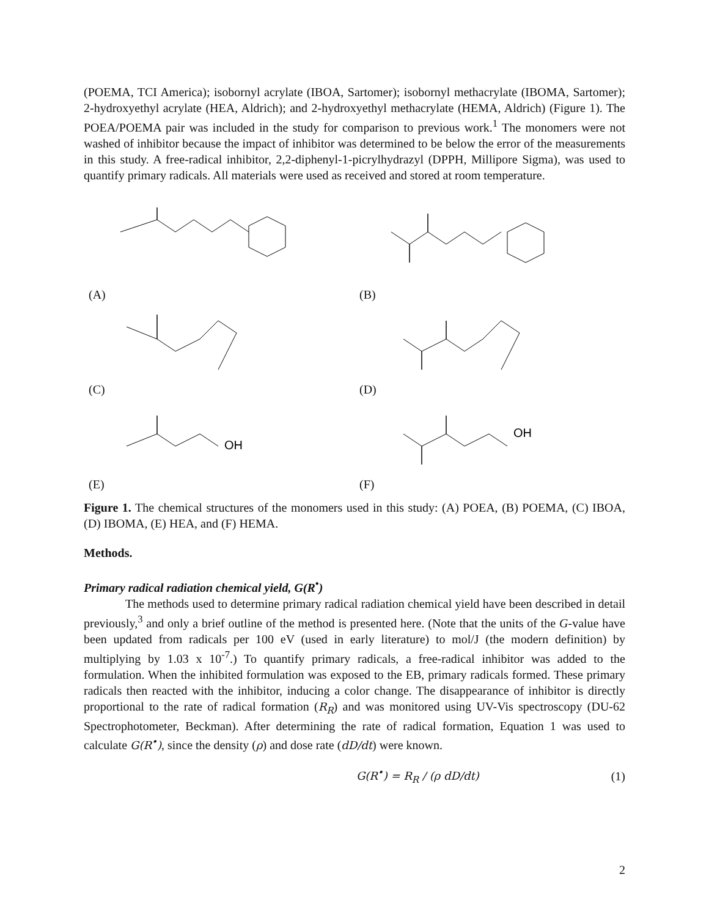(POEMA, TCI America); isobornyl acrylate (IBOA, Sartomer); isobornyl methacrylate (IBOMA, Sartomer); 2-hydroxyethyl acrylate (HEA, Aldrich); and 2-hydroxyethyl methacrylate (HEMA, Aldrich) (Figure 1). The POEA/POEMA pair was included in the study for comparison to previous work.<sup>1</sup> The monomers were not washed of inhibitor because the impact of inhibitor was determined to be below the error of the measurements in this study. A free-radical inhibitor, 2,2-diphenyl-1-picrylhydrazyl (DPPH, Millipore Sigma), was used to quantify primary radicals. All materials were used as received and stored at room temperature.
(A)
(B)
(C)
(D)
OH
(E)
OH
(F)
Figure 1. The chemical structures of the monomers used in this study: (A) POEA, (B) POEMA, (C) IBOA, (D) IBOMA, (E) HEA, and (F) HEMA.
Methods.
Primary radical radiation chemical yield, G(R<sup>•</sup>)
The methods used to determine primary radical radiation chemical yield have been described in detail previously,<sup>3</sup> and only a brief outline of the method is presented here. (Note that the units of the G-value have been updated from radicals per 100 eV (used in early literature) to mol/J (the modern definition) by multiplying by 1.03 x 10<sup>-7</sup>.) To quantify primary radicals, a free-radical inhibitor was added to the formulation. When the inhibited formulation was exposed to the EB, primary radicals formed. These primary radicals then reacted with the inhibitor, inducing a color change. The disappearance of inhibitor is directly proportional to the rate of radical formation (R<sub>R</sub>) and was monitored using UV-Vis spectroscopy (DU-62 Spectrophotometer, Beckman). After determining the rate of radical formation, Equation 1 was used to calculate G(R<sup>•</sup>), since the density (ρ) and dose rate (dD/dt) were known.
G(R<sup>•</sup>) = R<sub>R</sub> / (ρ dD/dt) (1)
2